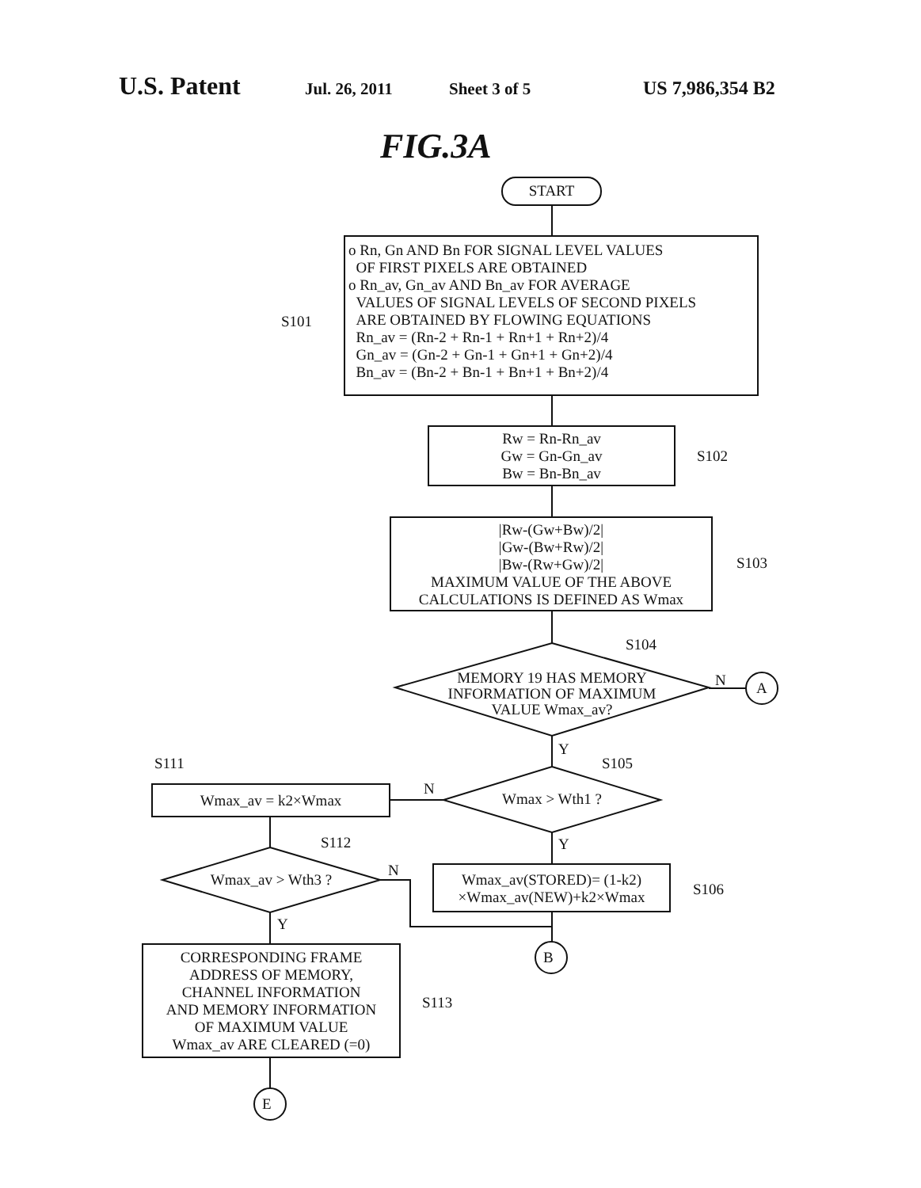U.S. Patent Jul. 26, 2011 Sheet 3 of 5 US 7,986,354 B2
FIG.3A
START
o Rn, Gn AND Bn FOR SIGNAL LEVEL VALUES
OF FIRST PIXELS ARE OBTAINED
o Rn_av, Gn_av AND Bn_av FOR AVERAGE
VALUES OF SIGNAL LEVELS OF SECOND PIXELS
ARE OBTAINED BY FLOWING EQUATIONS
Rn_av = (Rn-2 + Rn-1 + Rn+1 + Rn+2)/4
Gn_av = (Gn-2 + Gn-1 + Gn+1 + Gn+2)/4
Bn_av = (Bn-2 + Bn-1 + Bn+1 + Bn+2)/4
S101
Rw = Rn-Rn_av
Gw = Gn-Gn_av
Bw = Bn-Bn_av
S102
|Rw-(Gw+Bw)/2|
|Gw-(Bw+Rw)/2|
|Bw-(Rw+Gw)/2|
MAXIMUM VALUE OF THE ABOVE
CALCULATIONS IS DEFINED AS Wmax
S103
S104
MEMORY 19 HAS MEMORY
INFORMATION OF MAXIMUM
VALUE Wmax_av?
N A
Y
S105
Wmax > Wth1 ?
N
S111
Wmax_av = k2×Wmax
Y
S112
Wmax_av > Wth3 ?
N
Wmax_av(STORED)= (1-k2)
×Wmax_av(NEW)+k2×Wmax
S106
Y
B
CORRESPONDING FRAME
ADDRESS OF MEMORY,
CHANNEL INFORMATION
AND MEMORY INFORMATION
OF MAXIMUM VALUE
Wmax_av ARE CLEARED (=0)
S113
E